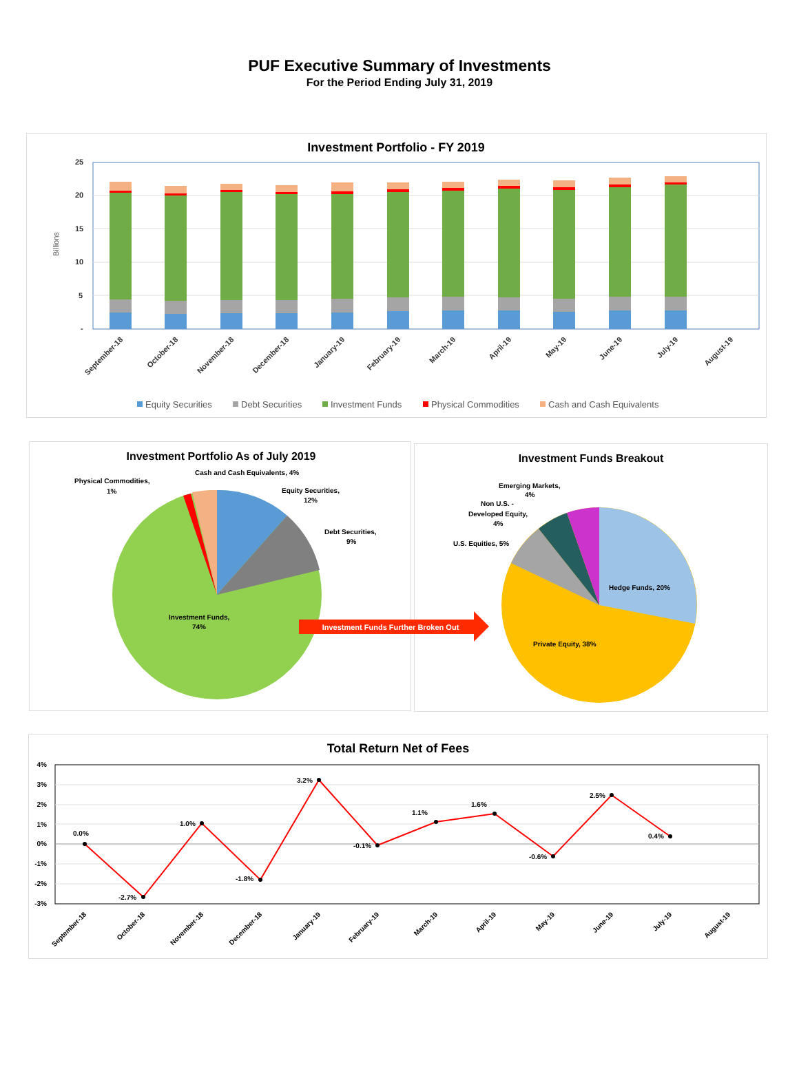PUF Executive Summary of Investments
For the Period Ending July 31, 2019
Investment Portfolio - FY 2019
25
20
15
10
5
-
Billions
September-18
October-18
November-18
December-18
January-19
February-19
March-19
April-19
May-19
June-19
July-19
August-19
Equity Securities
Debt Securities
Investment Funds
Physical Commodities
Cash and Cash Equivalents
Investment Portfolio As of July 2019
Physical Commodities,
1%
Cash and Cash Equivalents, 4%
Equity Securities,
12%
Debt Securities,
9%
Investment Funds,
74%
Investment Funds Breakout
Emerging Markets,
4%
Non U.S. -
Developed Equity,
4%
U.S. Equities, 5%
Hedge Funds, 20%
Private Equity, 38%
Investment Funds Further Broken Out
Total Return Net of Fees
4%
3%
2%
1%
0%
-1%
-2%
-3%
0.0%
-2.7%
1.0%
-1.8%
3.2%
-0.1%
1.1%
1.6%
-0.6%
2.5%
0.4%
September-18
October-18
November-18
December-18
January-19
February-19
March-19
April-19
May-19
June-19
July-19
August-19